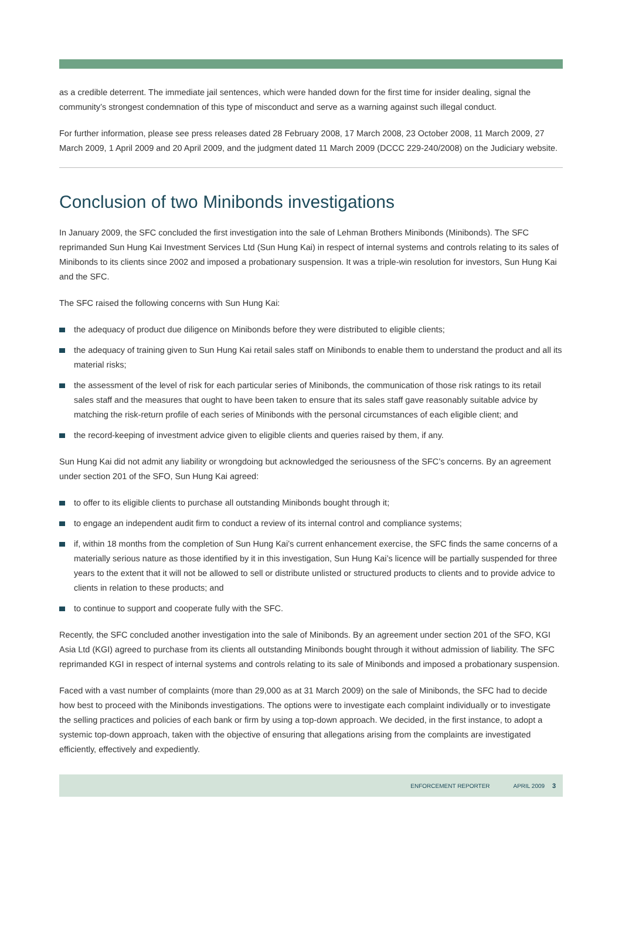as a credible deterrent. The immediate jail sentences, which were handed down for the first time for insider dealing, signal the community’s strongest condemnation of this type of misconduct and serve as a warning against such illegal conduct.
For further information, please see press releases dated 28 February 2008, 17 March 2008, 23 October 2008, 11 March 2009, 27 March 2009, 1 April 2009 and 20 April 2009, and the judgment dated 11 March 2009 (DCCC 229-240/2008) on the Judiciary website.
Conclusion of two Minibonds investigations
In January 2009, the SFC concluded the first investigation into the sale of Lehman Brothers Minibonds (Minibonds). The SFC reprimanded Sun Hung Kai Investment Services Ltd (Sun Hung Kai) in respect of internal systems and controls relating to its sales of Minibonds to its clients since 2002 and imposed a probationary suspension. It was a triple-win resolution for investors, Sun Hung Kai and the SFC.
The SFC raised the following concerns with Sun Hung Kai:
the adequacy of product due diligence on Minibonds before they were distributed to eligible clients;
the adequacy of training given to Sun Hung Kai retail sales staff on Minibonds to enable them to understand the product and all its material risks;
the assessment of the level of risk for each particular series of Minibonds, the communication of those risk ratings to its retail sales staff and the measures that ought to have been taken to ensure that its sales staff gave reasonably suitable advice by matching the risk-return profile of each series of Minibonds with the personal circumstances of each eligible client; and
the record-keeping of investment advice given to eligible clients and queries raised by them, if any.
Sun Hung Kai did not admit any liability or wrongdoing but acknowledged the seriousness of the SFC’s concerns. By an agreement under section 201 of the SFO, Sun Hung Kai agreed:
to offer to its eligible clients to purchase all outstanding Minibonds bought through it;
to engage an independent audit firm to conduct a review of its internal control and compliance systems;
if, within 18 months from the completion of Sun Hung Kai’s current enhancement exercise, the SFC finds the same concerns of a materially serious nature as those identified by it in this investigation, Sun Hung Kai’s licence will be partially suspended for three years to the extent that it will not be allowed to sell or distribute unlisted or structured products to clients and to provide advice to clients in relation to these products; and
to continue to support and cooperate fully with the SFC.
Recently, the SFC concluded another investigation into the sale of Minibonds. By an agreement under section 201 of the SFO, KGI Asia Ltd (KGI) agreed to purchase from its clients all outstanding Minibonds bought through it without admission of liability. The SFC reprimanded KGI in respect of internal systems and controls relating to its sale of Minibonds and imposed a probationary suspension.
Faced with a vast number of complaints (more than 29,000 as at 31 March 2009) on the sale of Minibonds, the SFC had to decide how best to proceed with the Minibonds investigations. The options were to investigate each complaint individually or to investigate the selling practices and policies of each bank or firm by using a top-down approach. We decided, in the first instance, to adopt a systemic top-down approach, taken with the objective of ensuring that allegations arising from the complaints are investigated efficiently, effectively and expediently.
ENFORCEMENT REPORTER APRIL 2009 3